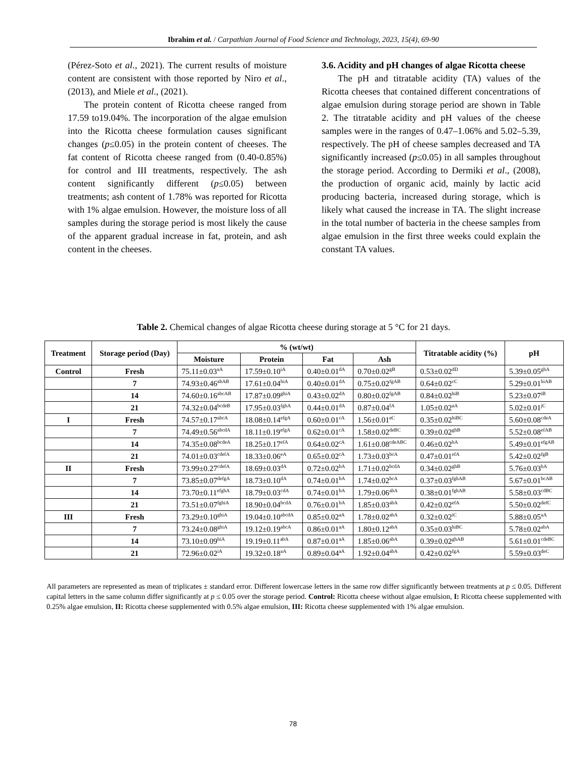Ibrahim et al. / Carpathian Journal of Food Science and Technology, 2023, 15(4), 69-90
(Pérez-Soto et al., 2021). The current results of moisture content are consistent with those reported by Niro et al., (2013), and Miele et al., (2021).
The protein content of Ricotta cheese ranged from 17.59 to19.04%. The incorporation of the algae emulsion into the Ricotta cheese formulation causes significant changes (p≤0.05) in the protein content of cheeses. The fat content of Ricotta cheese ranged from (0.40-0.85%) for control and III treatments, respectively. The ash content significantly different (p≤0.05) between treatments; ash content of 1.78% was reported for Ricotta with 1% algae emulsion. However, the moisture loss of all samples during the storage period is most likely the cause of the apparent gradual increase in fat, protein, and ash content in the cheeses.
3.6. Acidity and pH changes of algae Ricotta cheese
The pH and titratable acidity (TA) values of the Ricotta cheeses that contained different concentrations of algae emulsion during storage period are shown in Table 2. The titratable acidity and pH values of the cheese samples were in the ranges of 0.47–1.06% and 5.02–5.39, respectively. The pH of cheese samples decreased and TA significantly increased (p≤0.05) in all samples throughout the storage period. According to Dermiki et al., (2008), the production of organic acid, mainly by lactic acid producing bacteria, increased during storage, which is likely what caused the increase in TA. The slight increase in the total number of bacteria in the cheese samples from algae emulsion in the first three weeks could explain the constant TA values.
Table 2. Chemical changes of algae Ricotta cheese during storage at 5 °C for 21 days.
| Treatment | Storage period (Day) | % (wt/wt) | | | | Titratable acidity (%) | pH |
| --- | --- | --- | --- | --- | --- | --- | --- |
| | | Moisture | Protein | Fat | Ash | | |
| Control | Fresh | 75.11±0.03<sup>aA</sup> | 17.59±0.10<sup>iA</sup> | 0.40±0.01<sup>dA</sup> | 0.70±0.02<sup>gB</sup> | 0.53±0.02<sup>dD</sup> | 5.39±0.05<sup>ghA</sup> |
| | 7 | 74.93±0.46<sup>abAB</sup> | 17.61±0.04<sup>hiA</sup> | 0.40±0.01<sup>dA</sup> | 0.75±0.02<sup>fgAB</sup> | 0.64±0.02<sup>cC</sup> | 5.29±0.01<sup>hiAB</sup> |
| | 14 | 74.60±0.16<sup>abcAB</sup> | 17.87±0.09<sup>ghiA</sup> | 0.43±0.02<sup>dA</sup> | 0.80±0.02<sup>fgAB</sup> | 0.84±0.02<sup>hiB</sup> | 5.23±0.07<sup>iB</sup> |
| | 21 | 74.32±0.04<sup>bcdeB</sup> | 17.95±0.03<sup>fghA</sup> | 0.44±0.01<sup>dA</sup> | 0.87±0.04<sup>fA</sup> | 1.05±0.02<sup>aA</sup> | 5.02±0.01<sup>jC</sup> |
| I | Fresh | 74.57±0.17<sup>abcA</sup> | 18.08±0.14<sup>efgA</sup> | 0.60±0.01<sup>cA</sup> | 1.56±0.01<sup>eC</sup> | 0.35±0.02<sup>hiBC</sup> | 5.60±0.08<sup>cdeA</sup> |
| | 7 | 74.49±0.56<sup>abcdA</sup> | 18.11±0.19<sup>efgA</sup> | 0.62±0.01<sup>cA</sup> | 1.58±0.02<sup>deBC</sup> | 0.39±0.02<sup>ghB</sup> | 5.52±0.08<sup>efAB</sup> |
| | 14 | 74.35±0.08<sup>bcdeA</sup> | 18.25±0.17<sup>efA</sup> | 0.64±0.02<sup>cA</sup> | 1.61±0.08<sup>cdeABC</sup> | 0.46±0.02<sup>bA</sup> | 5.49±0.01<sup>efgAB</sup> |
| | 21 | 74.01±0.03<sup>cdefA</sup> | 18.33±0.06<sup>eA</sup> | 0.65±0.02<sup>cA</sup> | 1.73±0.03<sup>bcA</sup> | 0.47±0.01<sup>efA</sup> | 5.42±0.02<sup>fgB</sup> |
| II | Fresh | 73.99±0.27<sup>cdefA</sup> | 18.69±0.03<sup>dA</sup> | 0.72±0.02<sup>bA</sup> | 1.71±0.02<sup>bcdA</sup> | 0.34±0.02<sup>ghB</sup> | 5.76±0.03<sup>bA</sup> |
| | 7 | 73.85±0.07<sup>defgA</sup> | 18.73±0.10<sup>dA</sup> | 0.74±0.01<sup>bA</sup> | 1.74±0.02<sup>bcA</sup> | 0.37±0.03<sup>fghAB</sup> | 5.67±0.01<sup>bcAB</sup> |
| | 14 | 73.70±0.11<sup>efghA</sup> | 18.79±0.03<sup>cdA</sup> | 0.74±0.01<sup>bA</sup> | 1.79±0.06<sup>abA</sup> | 0.38±0.01<sup>fghAB</sup> | 5.58±0.03<sup>cdBC</sup> |
| | 21 | 73.51±0.07<sup>fghiA</sup> | 18.90±0.04<sup>bcdA</sup> | 0.76±0.01<sup>bA</sup> | 1.85±0.03<sup>abA</sup> | 0.42±0.02<sup>efA</sup> | 5.50±0.02<sup>defC</sup> |
| III | Fresh | 73.29±0.10<sup>ghiA</sup> | 19.04±0.10<sup>abcdA</sup> | 0.85±0.02<sup>aA</sup> | 1.78±0.02<sup>abA</sup> | 0.32±0.02<sup>iC</sup> | 5.88±0.05<sup>aA</sup> |
| | 7 | 73.24±0.08<sup>ghiA</sup> | 19.12±0.19<sup>abcA</sup> | 0.86±0.01<sup>aA</sup> | 1.80±0.12<sup>abA</sup> | 0.35±0.03<sup>hiBC</sup> | 5.78±0.02<sup>abA</sup> |
| | 14 | 73.10±0.09<sup>hiA</sup> | 19.19±0.11<sup>abA</sup> | 0.87±0.01<sup>aA</sup> | 1.85±0.06<sup>abA</sup> | 0.39±0.02<sup>ghAB</sup> | 5.61±0.01<sup>cdeBC</sup> |
| | 21 | 72.96±0.02<sup>iA</sup> | 19.32±0.18<sup>aA</sup> | 0.89±0.04<sup>aA</sup> | 1.92±0.04<sup>abA</sup> | 0.42±0.02<sup>fgA</sup> | 5.59±0.03<sup>deC</sup> |
All parameters are represented as mean of triplicates ± standard error. Different lowercase letters in the same row differ significantly between treatments at p ≤ 0.05. Different capital letters in the same column differ significantly at p ≤ 0.05 over the storage period. Control: Ricotta cheese without algae emulsion, I: Ricotta cheese supplemented with 0.25% algae emulsion, II: Ricotta cheese supplemented with 0.5% algae emulsion, III: Ricotta cheese supplemented with 1% algae emulsion.
78